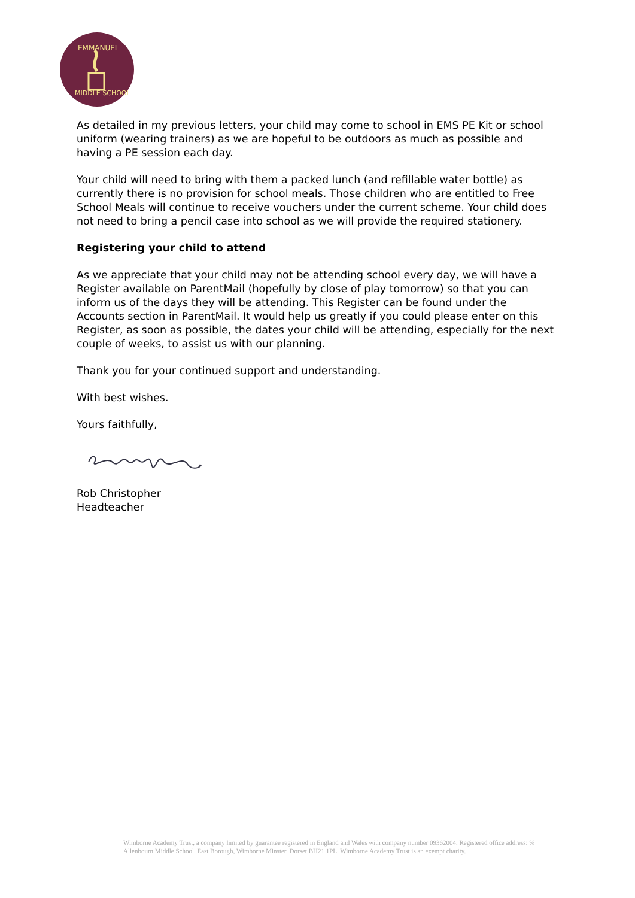EMMANUEL
MIDDLE SCHOOL
As detailed in my previous letters, your child may come to school in EMS PE Kit or school uniform (wearing trainers) as we are hopeful to be outdoors as much as possible and having a PE session each day.
Your child will need to bring with them a packed lunch (and refillable water bottle) as currently there is no provision for school meals. Those children who are entitled to Free School Meals will continue to receive vouchers under the current scheme. Your child does not need to bring a pencil case into school as we will provide the required stationery.
Registering your child to attend
As we appreciate that your child may not be attending school every day, we will have a Register available on ParentMail (hopefully by close of play tomorrow) so that you can inform us of the days they will be attending. This Register can be found under the Accounts section in ParentMail. It would help us greatly if you could please enter on this Register, as soon as possible, the dates your child will be attending, especially for the next couple of weeks, to assist us with our planning.
Thank you for your continued support and understanding.
With best wishes.
Yours faithfully,
Rob Christopher
Headteacher
Wimborne Academy Trust, a company limited by guarantee registered in England and Wales with company number 09362004. Registered office address: ℅ Allenbourn Middle School, East Borough, Wimborne Minster, Dorset BH21 1PL. Wimborne Academy Trust is an exempt charity.